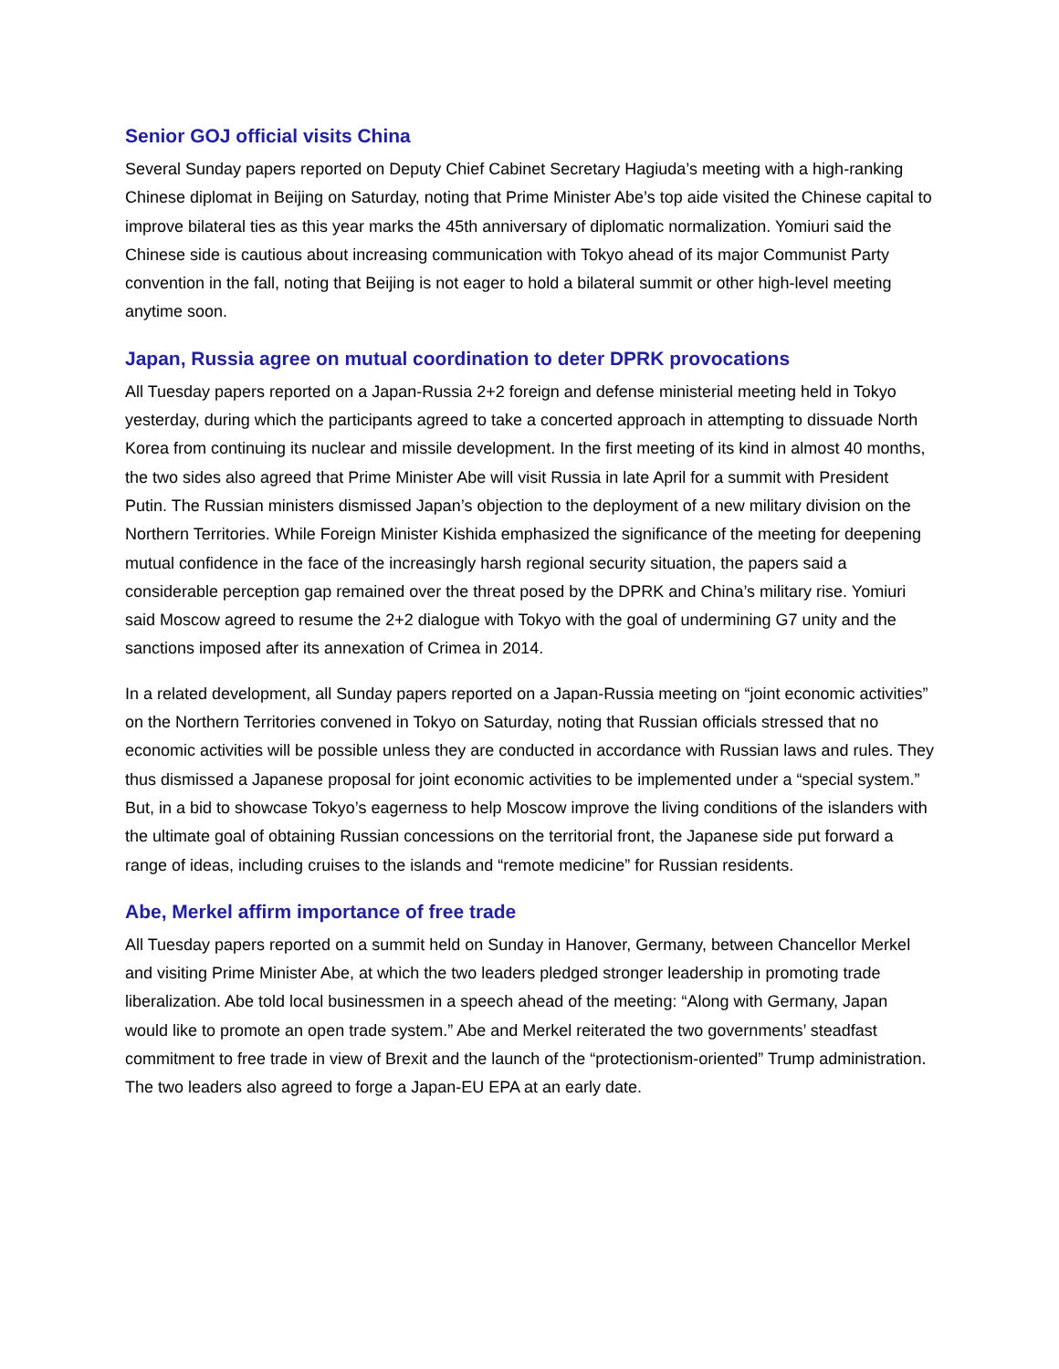Senior GOJ official visits China
Several Sunday papers reported on Deputy Chief Cabinet Secretary Hagiuda’s meeting with a high-ranking Chinese diplomat in Beijing on Saturday, noting that Prime Minister Abe’s top aide visited the Chinese capital to improve bilateral ties as this year marks the 45th anniversary of diplomatic normalization. Yomiuri said the Chinese side is cautious about increasing communication with Tokyo ahead of its major Communist Party convention in the fall, noting that Beijing is not eager to hold a bilateral summit or other high-level meeting anytime soon.
Japan, Russia agree on mutual coordination to deter DPRK provocations
All Tuesday papers reported on a Japan-Russia 2+2 foreign and defense ministerial meeting held in Tokyo yesterday, during which the participants agreed to take a concerted approach in attempting to dissuade North Korea from continuing its nuclear and missile development. In the first meeting of its kind in almost 40 months, the two sides also agreed that Prime Minister Abe will visit Russia in late April for a summit with President Putin. The Russian ministers dismissed Japan’s objection to the deployment of a new military division on the Northern Territories. While Foreign Minister Kishida emphasized the significance of the meeting for deepening mutual confidence in the face of the increasingly harsh regional security situation, the papers said a considerable perception gap remained over the threat posed by the DPRK and China’s military rise. Yomiuri said Moscow agreed to resume the 2+2 dialogue with Tokyo with the goal of undermining G7 unity and the sanctions imposed after its annexation of Crimea in 2014.
In a related development, all Sunday papers reported on a Japan-Russia meeting on “joint economic activities” on the Northern Territories convened in Tokyo on Saturday, noting that Russian officials stressed that no economic activities will be possible unless they are conducted in accordance with Russian laws and rules. They thus dismissed a Japanese proposal for joint economic activities to be implemented under a “special system.” But, in a bid to showcase Tokyo’s eagerness to help Moscow improve the living conditions of the islanders with the ultimate goal of obtaining Russian concessions on the territorial front, the Japanese side put forward a range of ideas, including cruises to the islands and “remote medicine” for Russian residents.
Abe, Merkel affirm importance of free trade
All Tuesday papers reported on a summit held on Sunday in Hanover, Germany, between Chancellor Merkel and visiting Prime Minister Abe, at which the two leaders pledged stronger leadership in promoting trade liberalization. Abe told local businessmen in a speech ahead of the meeting: “Along with Germany, Japan would like to promote an open trade system.” Abe and Merkel reiterated the two governments’ steadfast commitment to free trade in view of Brexit and the launch of the “protectionism-oriented” Trump administration. The two leaders also agreed to forge a Japan-EU EPA at an early date.